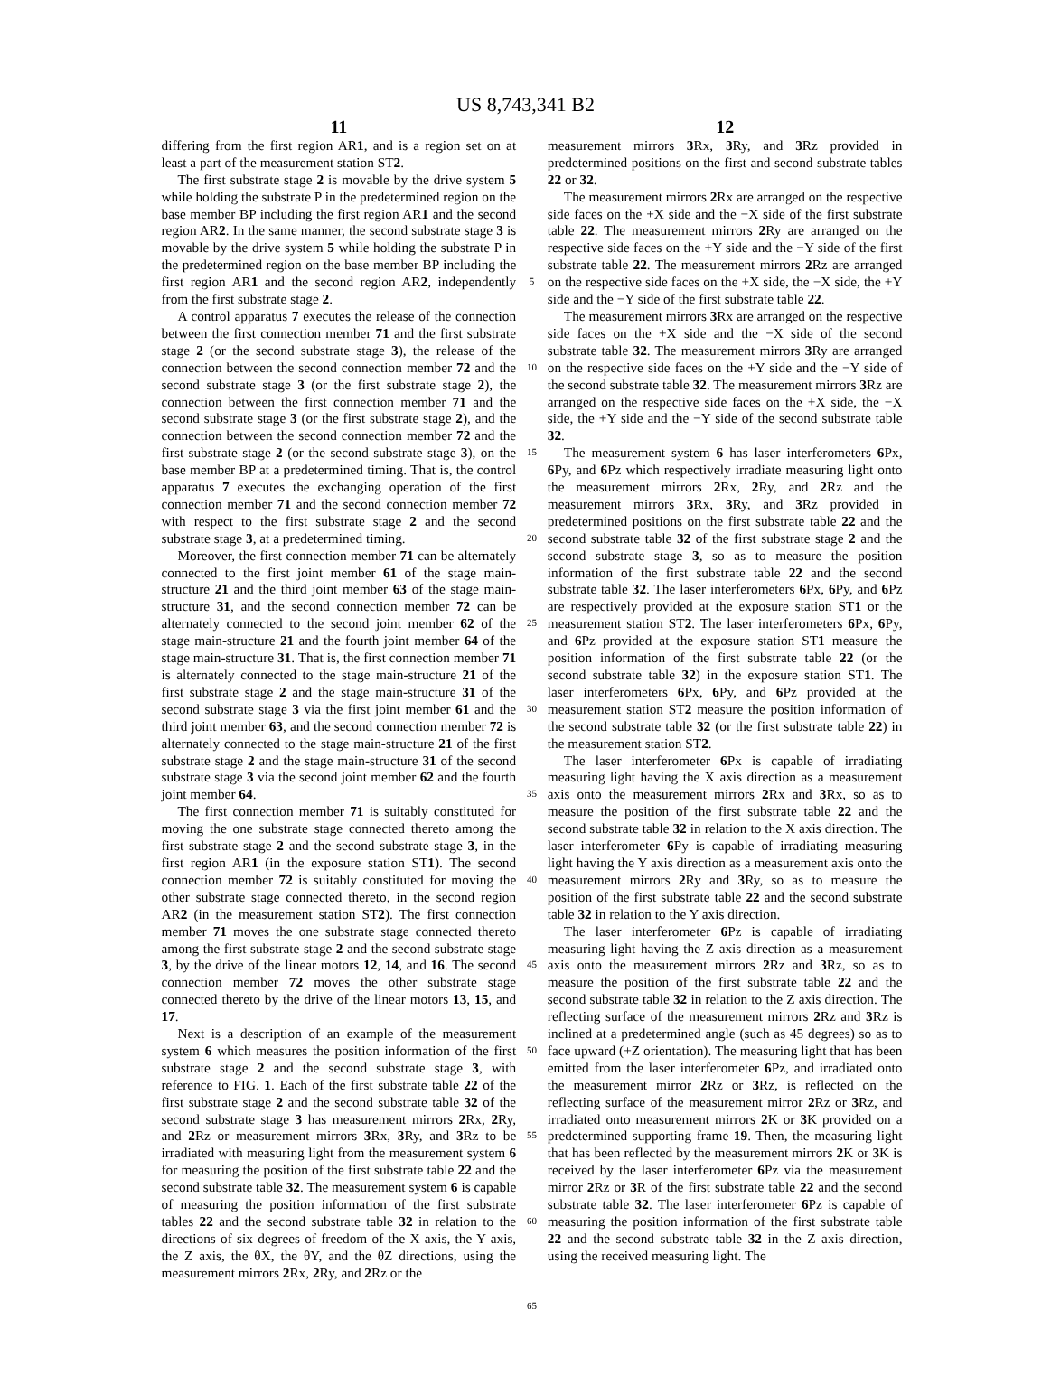US 8,743,341 B2
11
differing from the first region AR1, and is a region set on at least a part of the measurement station ST2.
The first substrate stage 2 is movable by the drive system 5 while holding the substrate P in the predetermined region on the base member BP including the first region AR1 and the second region AR2. In the same manner, the second substrate stage 3 is movable by the drive system 5 while holding the substrate P in the predetermined region on the base member BP including the first region AR1 and the second region AR2, independently from the first substrate stage 2.
A control apparatus 7 executes the release of the connection between the first connection member 71 and the first substrate stage 2 (or the second substrate stage 3), the release of the connection between the second connection member 72 and the second substrate stage 3 (or the first substrate stage 2), the connection between the first connection member 71 and the second substrate stage 3 (or the first substrate stage 2), and the connection between the second connection member 72 and the first substrate stage 2 (or the second substrate stage 3), on the base member BP at a predetermined timing. That is, the control apparatus 7 executes the exchanging operation of the first connection member 71 and the second connection member 72 with respect to the first substrate stage 2 and the second substrate stage 3, at a predetermined timing.
Moreover, the first connection member 71 can be alternately connected to the first joint member 61 of the stage main-structure 21 and the third joint member 63 of the stage main-structure 31, and the second connection member 72 can be alternately connected to the second joint member 62 of the stage main-structure 21 and the fourth joint member 64 of the stage main-structure 31. That is, the first connection member 71 is alternately connected to the stage main-structure 21 of the first substrate stage 2 and the stage main-structure 31 of the second substrate stage 3 via the first joint member 61 and the third joint member 63, and the second connection member 72 is alternately connected to the stage main-structure 21 of the first substrate stage 2 and the stage main-structure 31 of the second substrate stage 3 via the second joint member 62 and the fourth joint member 64.
The first connection member 71 is suitably constituted for moving the one substrate stage connected thereto among the first substrate stage 2 and the second substrate stage 3, in the first region AR1 (in the exposure station ST1). The second connection member 72 is suitably constituted for moving the other substrate stage connected thereto, in the second region AR2 (in the measurement station ST2). The first connection member 71 moves the one substrate stage connected thereto among the first substrate stage 2 and the second substrate stage 3, by the drive of the linear motors 12, 14, and 16. The second connection member 72 moves the other substrate stage connected thereto by the drive of the linear motors 13, 15, and 17.
Next is a description of an example of the measurement system 6 which measures the position information of the first substrate stage 2 and the second substrate stage 3, with reference to FIG. 1. Each of the first substrate table 22 of the first substrate stage 2 and the second substrate table 32 of the second substrate stage 3 has measurement mirrors 2 Rx, 2 Ry, and 2 Rz or measurement mirrors 3 Rx, 3 Ry, and 3 Rz to be irradiated with measuring light from the measurement system 6 for measuring the position of the first substrate table 22 and the second substrate table 32. The measurement system 6 is capable of measuring the position information of the first substrate tables 22 and the second substrate table 32 in relation to the directions of six degrees of freedom of the X axis, the Y axis, the Z axis, the θX, the θY, and the θZ directions, using the measurement mirrors 2 Rx, 2 Ry, and 2 Rz or the
5
10
15
20
25
30
35
40
45
50
55
60
65
12
measurement mirrors 3 Rx, 3 Ry, and 3 Rz provided in predetermined positions on the first and second substrate tables 22 or 32.
The measurement mirrors 2 Rx are arranged on the respective side faces on the +X side and the −X side of the first substrate table 22. The measurement mirrors 2 Ry are arranged on the respective side faces on the +Y side and the −Y side of the first substrate table 22. The measurement mirrors 2 Rz are arranged on the respective side faces on the +X side, the −X side, the +Y side and the −Y side of the first substrate table 22.
The measurement mirrors 3 Rx are arranged on the respective side faces on the +X side and the −X side of the second substrate table 32. The measurement mirrors 3 Ry are arranged on the respective side faces on the +Y side and the −Y side of the second substrate table 32. The measurement mirrors 3 Rz are arranged on the respective side faces on the +X side, the −X side, the +Y side and the −Y side of the second substrate table 32.
The measurement system 6 has laser interferometers 6 Px, 6 Py, and 6 Pz which respectively irradiate measuring light onto the measurement mirrors 2 Rx, 2 Ry, and 2 Rz and the measurement mirrors 3 Rx, 3 Ry, and 3 Rz provided in predetermined positions on the first substrate table 22 and the second substrate table 32 of the first substrate stage 2 and the second substrate stage 3, so as to measure the position information of the first substrate table 22 and the second substrate table 32. The laser interferometers 6 Px, 6 Py, and 6 Pz are respectively provided at the exposure station ST1 or the measurement station ST2. The laser interferometers 6 Px, 6 Py, and 6 Pz provided at the exposure station ST1 measure the position information of the first substrate table 22 (or the second substrate table 32) in the exposure station ST1. The laser interferometers 6 Px, 6 Py, and 6 Pz provided at the measurement station ST2 measure the position information of the second substrate table 32 (or the first substrate table 22) in the measurement station ST2.
The laser interferometer 6 Px is capable of irradiating measuring light having the X axis direction as a measurement axis onto the measurement mirrors 2 Rx and 3 Rx, so as to measure the position of the first substrate table 22 and the second substrate table 32 in relation to the X axis direction. The laser interferometer 6 Py is capable of irradiating measuring light having the Y axis direction as a measurement axis onto the measurement mirrors 2 Ry and 3 Ry, so as to measure the position of the first substrate table 22 and the second substrate table 32 in relation to the Y axis direction.
The laser interferometer 6 Pz is capable of irradiating measuring light having the Z axis direction as a measurement axis onto the measurement mirrors 2 Rz and 3 Rz, so as to measure the position of the first substrate table 22 and the second substrate table 32 in relation to the Z axis direction. The reflecting surface of the measurement mirrors 2 Rz and 3 Rz is inclined at a predetermined angle (such as 45 degrees) so as to face upward (+Z orientation). The measuring light that has been emitted from the laser interferometer 6 Pz, and irradiated onto the measurement mirror 2 Rz or 3 Rz, is reflected on the reflecting surface of the measurement mirror 2 Rz or 3 Rz, and irradiated onto measurement mirrors 2 K or 3 K provided on a predetermined supporting frame 19. Then, the measuring light that has been reflected by the measurement mirrors 2 K or 3 K is received by the laser interferometer 6 Pz via the measurement mirror 2 Rz or 3 R of the first substrate table 22 and the second substrate table 32. The laser interferometer 6 Pz is capable of measuring the position information of the first substrate table 22 and the second substrate table 32 in the Z axis direction, using the received measuring light. The